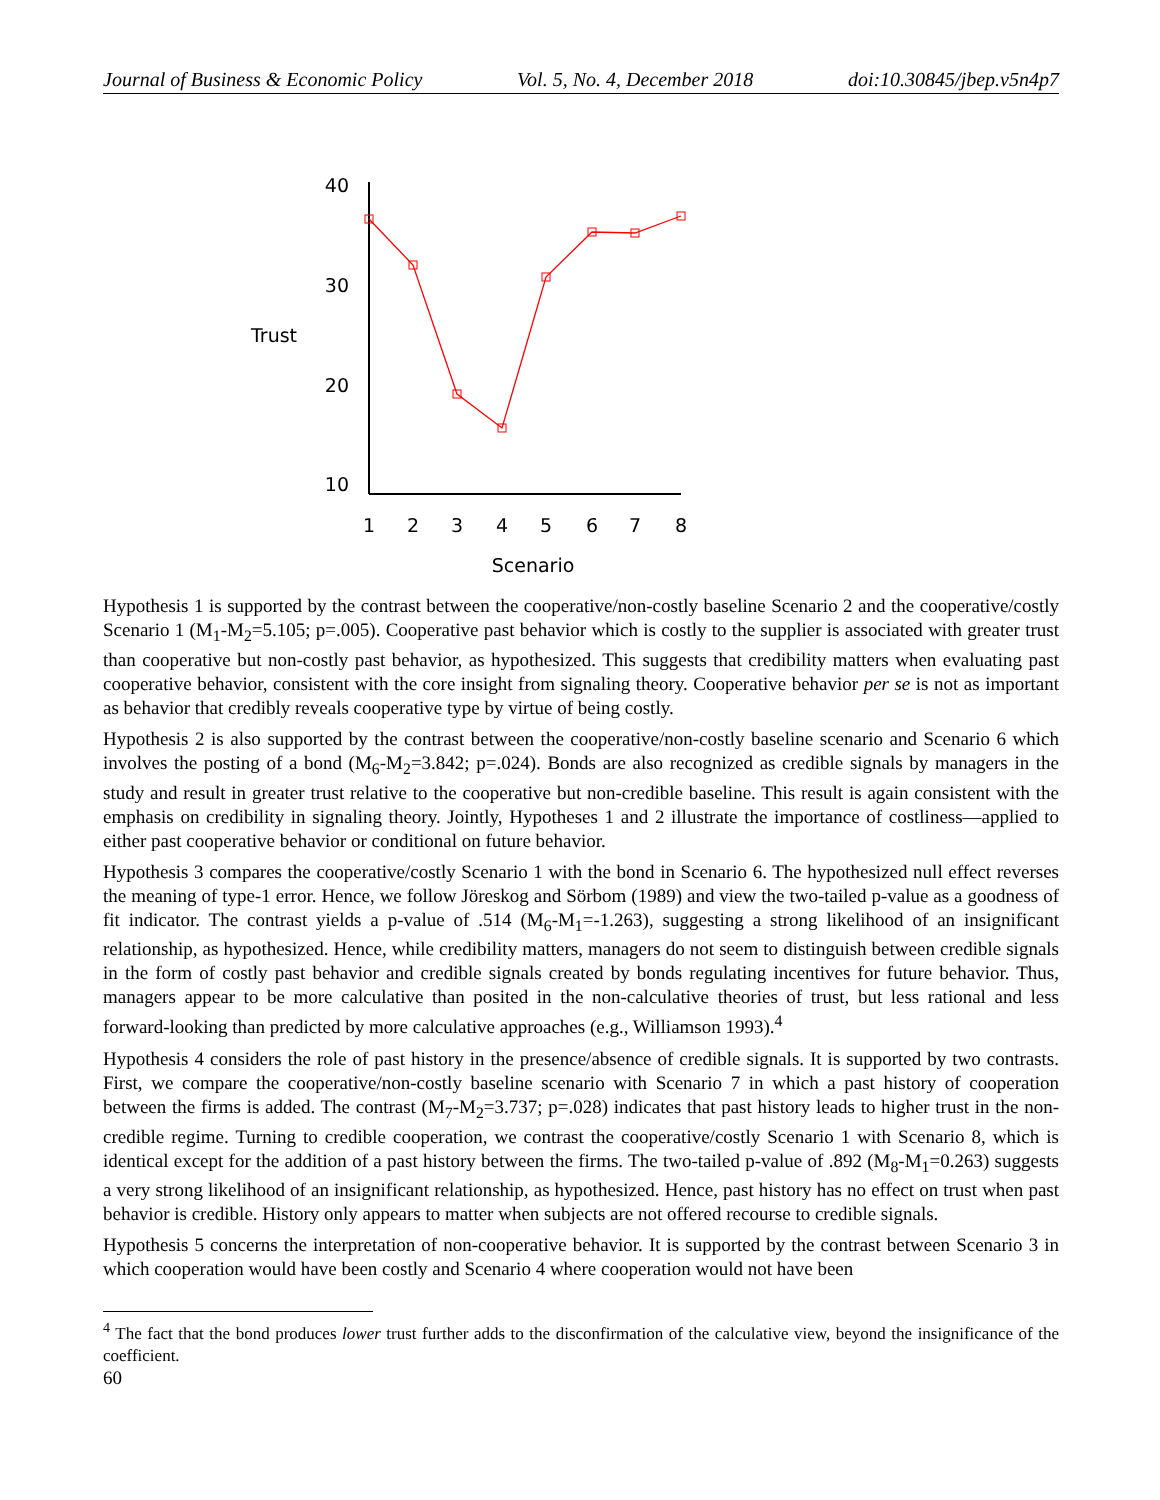Journal of Business & Economic Policy Vol. 5, No. 4, December 2018 doi:10.30845/jbep.v5n4p7
40
30
20
10
Trust
1
2
3
4
5
6
7
8
Scenario
Hypothesis 1 is supported by the contrast between the cooperative/non-costly baseline Scenario 2 and the cooperative/costly Scenario 1 (M<sub>1</sub>-M<sub>2</sub>=5.105; p=.005). Cooperative past behavior which is costly to the supplier is associated with greater trust than cooperative but non-costly past behavior, as hypothesized. This suggests that credibility matters when evaluating past cooperative behavior, consistent with the core insight from signaling theory. Cooperative behavior per se is not as important as behavior that credibly reveals cooperative type by virtue of being costly.
Hypothesis 2 is also supported by the contrast between the cooperative/non-costly baseline scenario and Scenario 6 which involves the posting of a bond (M<sub>6</sub>-M<sub>2</sub>=3.842; p=.024). Bonds are also recognized as credible signals by managers in the study and result in greater trust relative to the cooperative but non-credible baseline. This result is again consistent with the emphasis on credibility in signaling theory. Jointly, Hypotheses 1 and 2 illustrate the importance of costliness—applied to either past cooperative behavior or conditional on future behavior.
Hypothesis 3 compares the cooperative/costly Scenario 1 with the bond in Scenario 6. The hypothesized null effect reverses the meaning of type-1 error. Hence, we follow Jöreskog and Sörbom (1989) and view the two-tailed p-value as a goodness of fit indicator. The contrast yields a p-value of .514 (M<sub>6</sub>-M<sub>1</sub>=-1.263), suggesting a strong likelihood of an insignificant relationship, as hypothesized. Hence, while credibility matters, managers do not seem to distinguish between credible signals in the form of costly past behavior and credible signals created by bonds regulating incentives for future behavior. Thus, managers appear to be more calculative than posited in the non-calculative theories of trust, but less rational and less forward-looking than predicted by more calculative approaches (e.g., Williamson 1993).<sup>4</sup>
Hypothesis 4 considers the role of past history in the presence/absence of credible signals. It is supported by two contrasts. First, we compare the cooperative/non-costly baseline scenario with Scenario 7 in which a past history of cooperation between the firms is added. The contrast (M<sub>7</sub>-M<sub>2</sub>=3.737; p=.028) indicates that past history leads to higher trust in the non-credible regime. Turning to credible cooperation, we contrast the cooperative/costly Scenario 1 with Scenario 8, which is identical except for the addition of a past history between the firms. The two-tailed p-value of .892 (M<sub>8</sub>-M<sub>1</sub>=0.263) suggests a very strong likelihood of an insignificant relationship, as hypothesized. Hence, past history has no effect on trust when past behavior is credible. History only appears to matter when subjects are not offered recourse to credible signals.
Hypothesis 5 concerns the interpretation of non-cooperative behavior. It is supported by the contrast between Scenario 3 in which cooperation would have been costly and Scenario 4 where cooperation would not have been
<sup>4</sup> The fact that the bond produces lower trust further adds to the disconfirmation of the calculative view, beyond the insignificance of the coefficient.
60